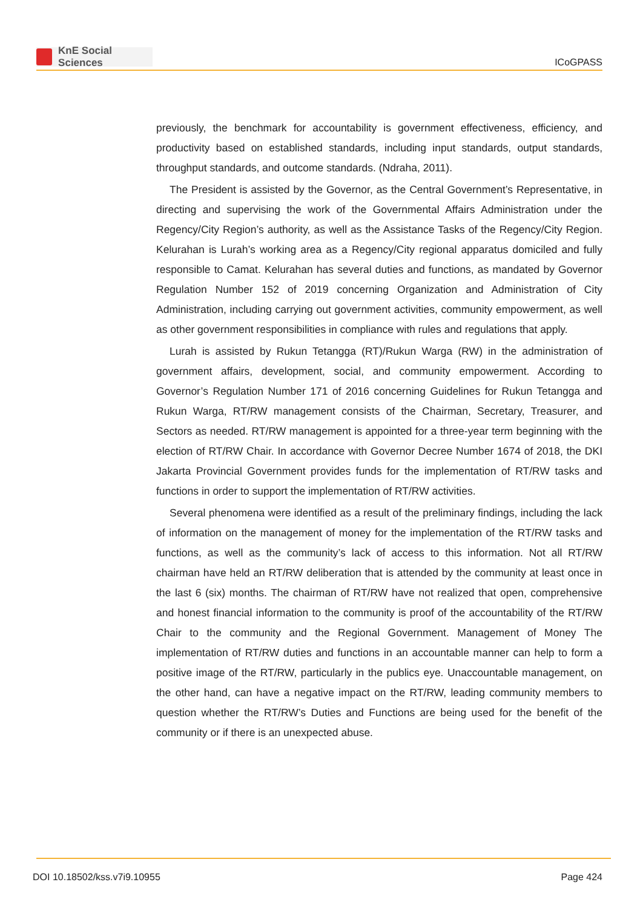KnE Social Sciences
ICoGPASS
previously, the benchmark for accountability is government effectiveness, efficiency, and productivity based on established standards, including input standards, output standards, throughput standards, and outcome standards. (Ndraha, 2011).
The President is assisted by the Governor, as the Central Government’s Representative, in directing and supervising the work of the Governmental Affairs Administration under the Regency/City Region’s authority, as well as the Assistance Tasks of the Regency/City Region. Kelurahan is Lurah’s working area as a Regency/City regional apparatus domiciled and fully responsible to Camat. Kelurahan has several duties and functions, as mandated by Governor Regulation Number 152 of 2019 concerning Organization and Administration of City Administration, including carrying out government activities, community empowerment, as well as other government responsibilities in compliance with rules and regulations that apply.
Lurah is assisted by Rukun Tetangga (RT)/Rukun Warga (RW) in the administration of government affairs, development, social, and community empowerment. According to Governor’s Regulation Number 171 of 2016 concerning Guidelines for Rukun Tetangga and Rukun Warga, RT/RW management consists of the Chairman, Secretary, Treasurer, and Sectors as needed. RT/RW management is appointed for a three-year term beginning with the election of RT/RW Chair. In accordance with Governor Decree Number 1674 of 2018, the DKI Jakarta Provincial Government provides funds for the implementation of RT/RW tasks and functions in order to support the implementation of RT/RW activities.
Several phenomena were identified as a result of the preliminary findings, including the lack of information on the management of money for the implementation of the RT/RW tasks and functions, as well as the community’s lack of access to this information. Not all RT/RW chairman have held an RT/RW deliberation that is attended by the community at least once in the last 6 (six) months. The chairman of RT/RW have not realized that open, comprehensive and honest financial information to the community is proof of the accountability of the RT/RW Chair to the community and the Regional Government. Management of Money The implementation of RT/RW duties and functions in an accountable manner can help to form a positive image of the RT/RW, particularly in the publics eye. Unaccountable management, on the other hand, can have a negative impact on the RT/RW, leading community members to question whether the RT/RW’s Duties and Functions are being used for the benefit of the community or if there is an unexpected abuse.
DOI 10.18502/kss.v7i9.10955 Page 424